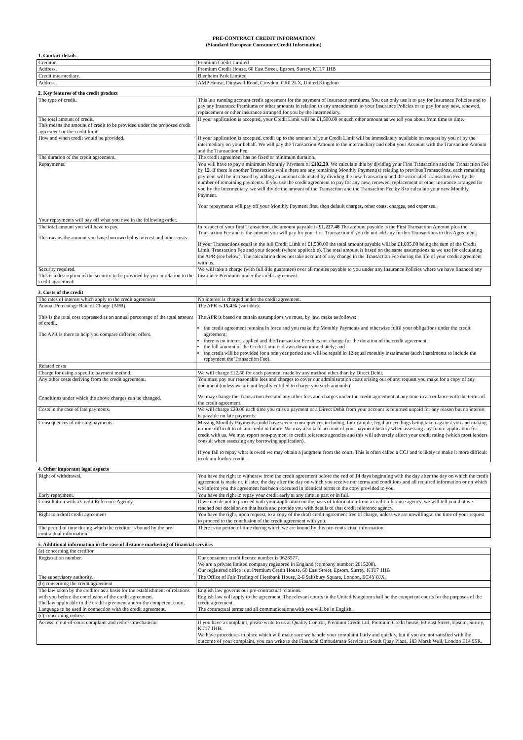PRE-CONTRACT CREDIT INFORMATION
(Standard European Consumer Credit Information)
1. Contact details
| Creditor. | Premium Credit Limited |
| Address. | Premium Credit House, 60 East Street, Epsom, Surrey, KT17 1HB |
| Credit intermediary. | Blenheim Park Limited |
| Address. | AMP House, Dingwall Road, Croydon, CR0 2LX, United Kingdom |
2. Key features of the credit product
| The type of credit. | This is a running account credit agreement for the payment of insurance premiums. You can only use it to pay for Insurance Policies and to pay any Insurance Premiums or other amounts in relation to any amendments to your Insurance Policies or to pay for any new, renewed, replacement or other insurance arranged for you by the intermediary. |
| The total amount of credit. This means the amount of credit to be provided under the proposed credit agreement or the credit limit. | If your application is accepted, your Credit Limit will be £1,500.00 or such other amount as we tell you about from time to time. |
| How and when credit would be provided. | If your application is accepted, credit up to the amount of your Credit Limit will be immediately available on request by you or by the intermediary on your behalf. We will pay the Transaction Amount to the intermediary and debit your Account with the Transaction Amount and the Transaction Fee. |
| The duration of the credit agreement. | The credit agreement has no fixed or minimum duration. |
| Repayments. Your repayments will pay off what you owe in the following order. | You will have to pay a minimum Monthly Payment of £102.29 . We calculate this by dividing your First Transaction and the Transaction Fee by 12 . If there is another Transaction while there are any remaining Monthly Payment(s) relating to previous Transactions, each remaining payment will be increased by adding an amount calculated by dividing the new Transaction and the associated Transaction Fee by the number of remaining payments. If you use the credit agreement to pay for any new, renewed, replacement or other insurance arranged for you by the Intermediary, we will divide the amount of the Transaction and the Transaction Fee by 8 to calculate your new Monthly Payment. Your repayments will pay off your Monthly Payment first, then default charges, other costs, charges, and expenses. |
| The total amount you will have to pay. This means the amount you have borrowed plus interest and other costs. | In respect of your first Transaction, the amount payable is £1,227.48 The amount payable is the First Transaction Amount plus the Transaction Fee and is the amount you will pay for your first Transaction if you do not add any further Transactions to this Agreement. If your Transactions equal to the full Credit Limit of £1,500.00 the total amount payable will be £1,695.00 being the sum of the Credit Limit, Transaction Fee and your deposit (where applicable). The total amount is based on the same assumptions as we use for calculating the APR (see below). The calculation does not take account of any change in the Transaction Fee during the life of your credit agreement with us. |
| Security required. This is a description of the security to be provided by you in relation to the credit agreement. | We will take a charge (with full title guarantee) over all monies payable to you under any Insurance Policies where we have financed any Insurance Premiums under the credit agreement. |
3. Costs of the credit
| The rates of interest which apply to the credit agreement | No interest is charged under the credit agreement. |
| Annual Percentage Rate of Charge (APR). This is the total cost expressed as an annual percentage of the total amount of credit. The APR is there to help you compare different offers. | The APR is 15.4% (variable). The APR is based on certain assumptions we must, by law, make as follows: the credit agreement remains in force and you make the Monthly Payments and otherwise fulfil your obligations under the credit agreement; there is no interest applied and the Transaction Fee does not change for the duration of the credit agreement; the full amount of the Credit Limit is drawn down immediately; and the credit will be provided for a one year period and will be repaid in 12 equal monthly instalments (such instalments to include the repayment the Transaction Fee). |
| Related costs | |
| Charge for using a specific payment method. | We will charge £12.50 for each payment made by any method other than by Direct Debit. |
| Any other costs deriving from the credit agreement. Conditions under which the above charges can be changed. | You must pay our reasonable fees and charges to cover our administration costs arising out of any request you make for a copy of any document (unless we are not legally entitled to charge you such amounts). We may change the Transaction Fee and any other fees and charges under the credit agreement at any time in accordance with the terms of the credit agreement. |
| Costs in the case of late payments. | We will charge £20.00 each time you miss a payment or a Direct Debit from your account is returned unpaid for any reason but no interest is payable on late payments. |
| Consequences of missing payments. | Missing Monthly Payments could have severe consequences including, for example, legal proceedings being taken against you and making it more difficult to obtain credit in future. We may also take account of your payment history when assessing any future application for credit with us. We may report non-payment to credit reference agencies and this will adversely affect your credit rating (which most lenders consult when assessing any borrowing application). If you fail to repay what is owed we may obtain a judgment from the court. This is often called a CCJ and is likely to make it more difficult to obtain further credit. |
4. Other important legal aspects
| Right of withdrawal. | You have the right to withdraw from the credit agreement before the end of 14 days beginning with the day after the day on which the credit agreement is made or, if later, the day after the day on which you receive our terms and conditions and all required information or on which we inform you the agreement has been executed in identical terms to the copy provided to you. |
| Early repayment. | You have the right to repay your credit early at any time in part or in full. |
| Consultation with a Credit Reference Agency | If we decide not to proceed with your application on the basis of information from a credit reference agency, we will tell you that we reached our decision on that basis and provide you with details of that credit reference agency. |
| Right to a draft credit agreement | You have the right, upon request, to a copy of the draft credit agreement free of charge, unless we are unwilling at the time of your request to proceed to the conclusion of the credit agreement with you. |
| The period of time during which the creditor is bound by the pre-contractual information | There is no period of time during which we are bound by this pre-contractual information |
5. Additional information in the case of distance marketing of financial services
| (a) concerning the creditor | |
| Registration number. | Our consumer credit licence number is 0623577. We are a private limited company registered in England (company number: 2015200). Our registered office is at Premium Credit House, 60 East Street, Epsom, Surrey, KT17 1HB |
| The supervisory authority. | The Office of Fair Trading of Fleetbank House, 2-6 Salisbury Square, London, EC4Y 8JX. |
| (b) concerning the credit agreement | |
| The law taken by the creditor as a basis for the establishment of relations with you before the conclusion of the credit agreement. The law applicable to the credit agreement and/or the competent court. Language to be used in connection with the credit agreement. | English law governs our pre-contractual relations. English law will apply to the agreement. The relevant courts in the United Kingdom shall be the competent courts for the purposes of the credit agreement. The contractual terms and all communications with you will be in English. |
| (c) concerning redress | |
| Access to out-of-court complaint and redress mechanism. | If you have a complaint, please write to us at Quality Control, Premium Credit Ltd, Premium Credit house, 60 East Street, Epsom, Surrey, KT17 1HB. We have procedures in place which will make sure we handle your complaint fairly and quickly, but if you are not satisfied with the outcome of your complaint, you can write to the Financial Ombudsman Service at South Quay Plaza, 183 Marsh Wall, London E14 9SR. |